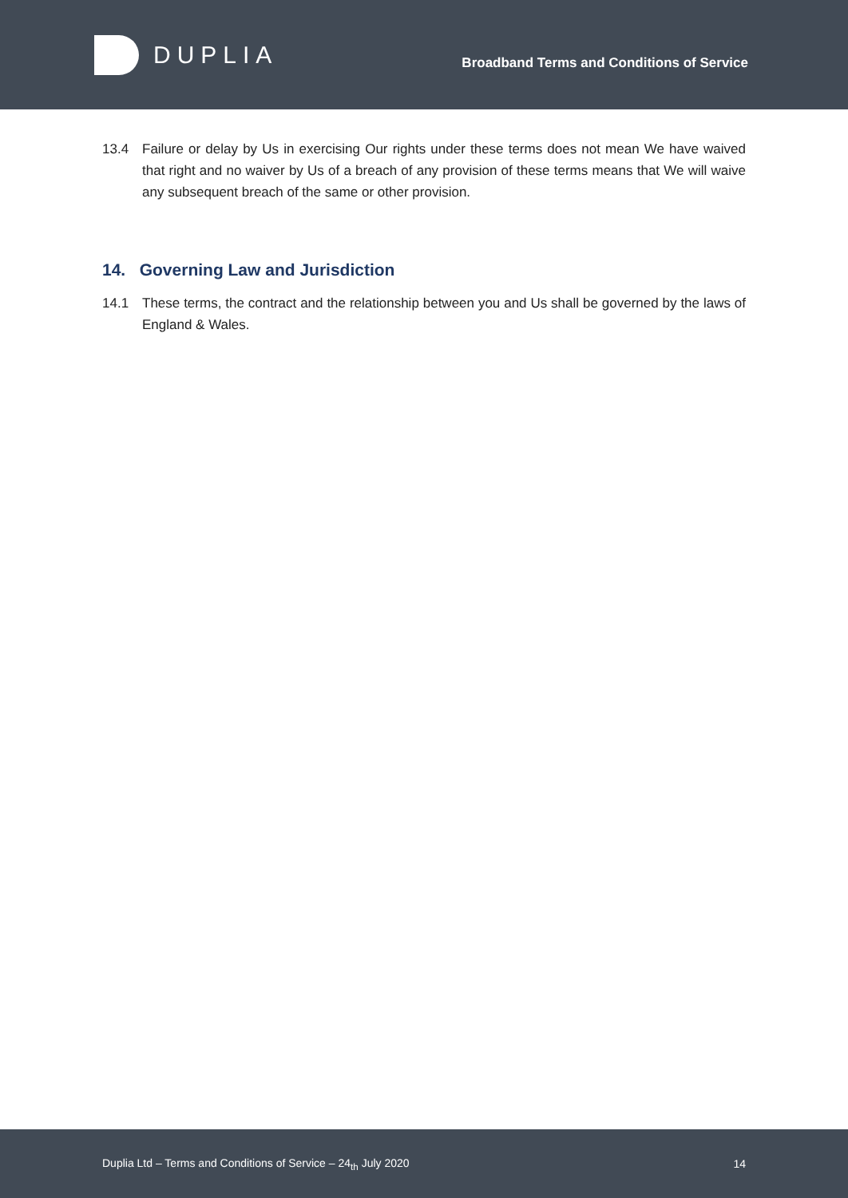DUPLIA
Broadband Terms and Conditions of Service
13.4 Failure or delay by Us in exercising Our rights under these terms does not mean We have waived that right and no waiver by Us of a breach of any provision of these terms means that We will waive any subsequent breach of the same or other provision.
14. Governing Law and Jurisdiction
14.1 These terms, the contract and the relationship between you and Us shall be governed by the laws of England & Wales.
Duplia Ltd – Terms and Conditions of Service – 24<sub>th</sub> July 2020 14